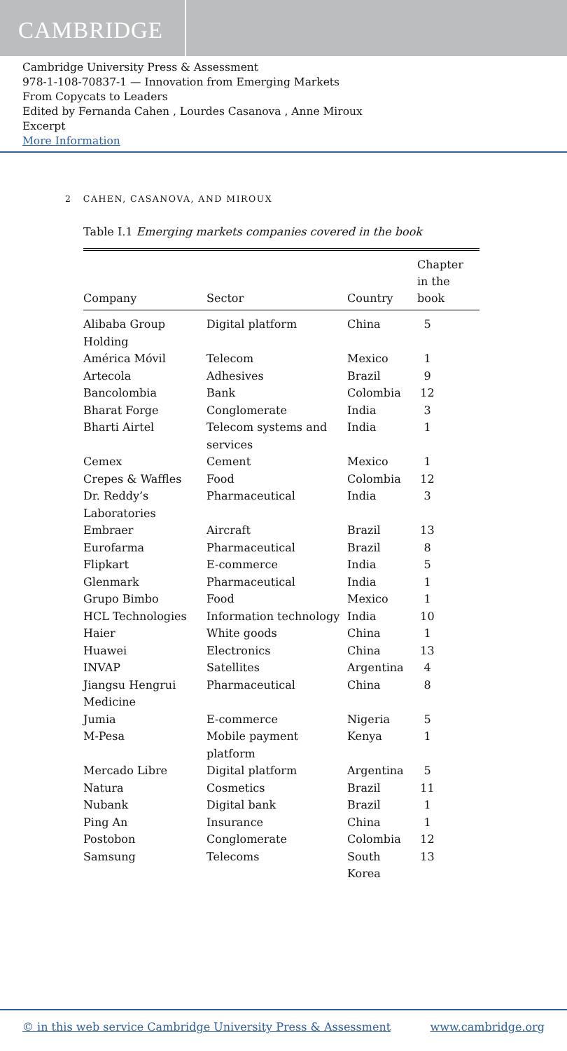CAMBRIDGE
Cambridge University Press & Assessment
978-1-108-70837-1 — Innovation from Emerging Markets
From Copycats to Leaders
Edited by Fernanda Cahen , Lourdes Casanova , Anne Miroux
Excerpt
More Information
2 CAHEN, CASANOVA, AND MIROUX
Table I.1 Emerging markets companies covered in the book
| Company | Sector | Country | Chapter in the book |
| --- | --- | --- | --- |
| Alibaba Group Holding | Digital platform | China | 5 |
| América Móvil | Telecom | Mexico | 1 |
| Artecola | Adhesives | Brazil | 9 |
| Bancolombia | Bank | Colombia | 12 |
| Bharat Forge | Conglomerate | India | 3 |
| Bharti Airtel | Telecom systems and services | India | 1 |
| Cemex | Cement | Mexico | 1 |
| Crepes & Waffles | Food | Colombia | 12 |
| Dr. Reddy’s Laboratories | Pharmaceutical | India | 3 |
| Embraer | Aircraft | Brazil | 13 |
| Eurofarma | Pharmaceutical | Brazil | 8 |
| Flipkart | E-commerce | India | 5 |
| Glenmark | Pharmaceutical | India | 1 |
| Grupo Bimbo | Food | Mexico | 1 |
| HCL Technologies | Information technology | India | 10 |
| Haier | White goods | China | 1 |
| Huawei | Electronics | China | 13 |
| INVAP | Satellites | Argentina | 4 |
| Jiangsu Hengrui Medicine | Pharmaceutical | China | 8 |
| Jumia | E-commerce | Nigeria | 5 |
| M-Pesa | Mobile payment platform | Kenya | 1 |
| Mercado Libre | Digital platform | Argentina | 5 |
| Natura | Cosmetics | Brazil | 11 |
| Nubank | Digital bank | Brazil | 1 |
| Ping An | Insurance | China | 1 |
| Postobon | Conglomerate | Colombia | 12 |
| Samsung | Telecoms | South Korea | 13 |
© in this web service Cambridge University Press & Assessment www.cambridge.org